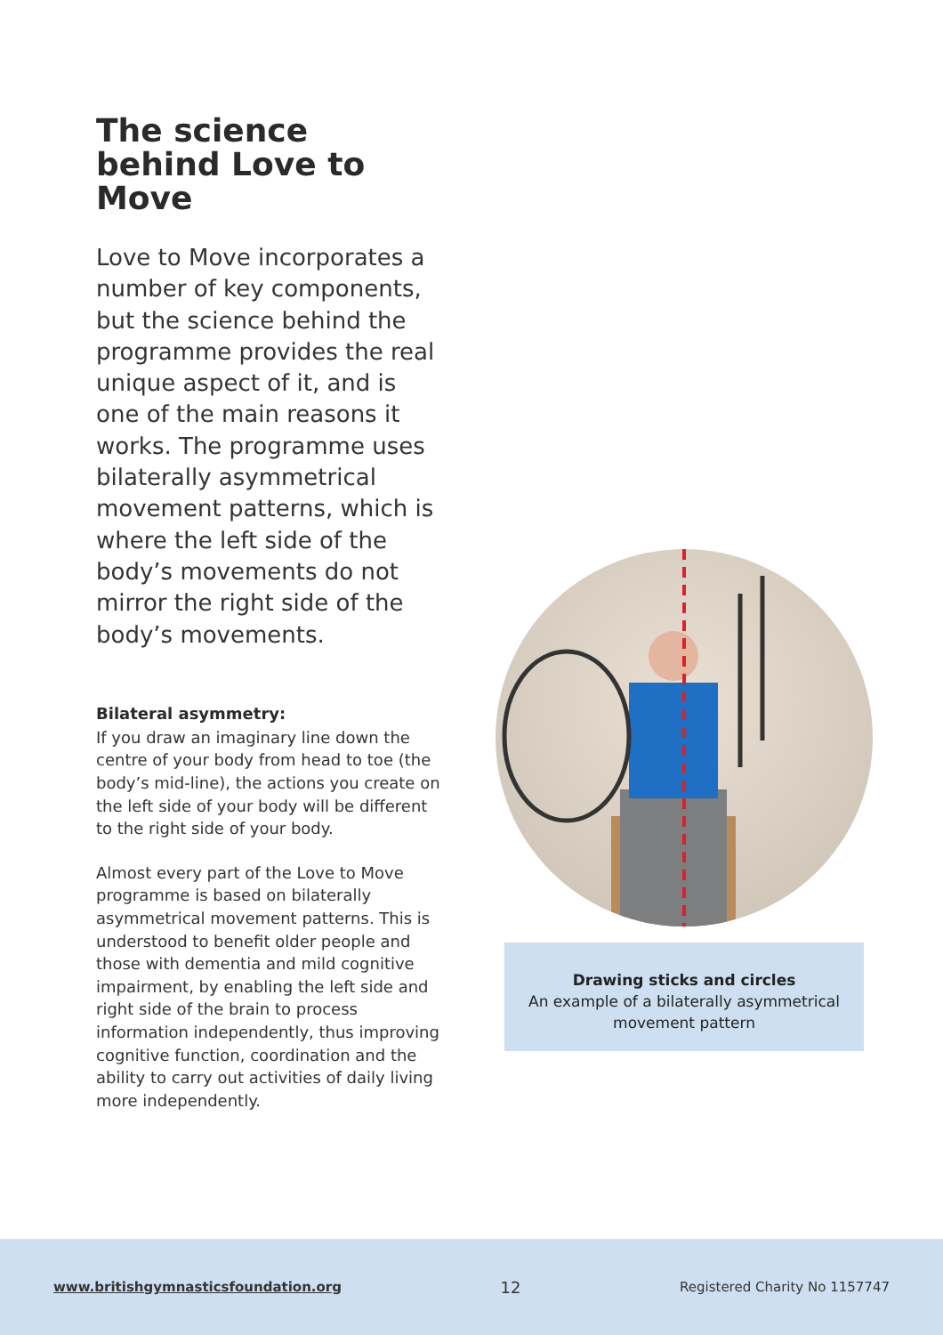The science behind Love to Move
Love to Move incorporates a number of key components, but the science behind the programme provides the real unique aspect of it, and is one of the main reasons it works. The programme uses bilaterally asymmetrical movement patterns, which is where the left side of the body’s movements do not mirror the right side of the body’s movements.
Bilateral asymmetry:
If you draw an imaginary line down the centre of your body from head to toe (the body’s mid-line), the actions you create on the left side of your body will be different to the right side of your body.
Almost every part of the Love to Move programme is based on bilaterally asymmetrical movement patterns. This is understood to benefit older people and those with dementia and mild cognitive impairment, by enabling the left side and right side of the brain to process information independently, thus improving cognitive function, coordination and the ability to carry out activities of daily living more independently.
Drawing sticks and circles
An example of a bilaterally asymmetrical movement pattern
www.britishgymnasticsfoundation.org 12 Registered Charity No 1157747